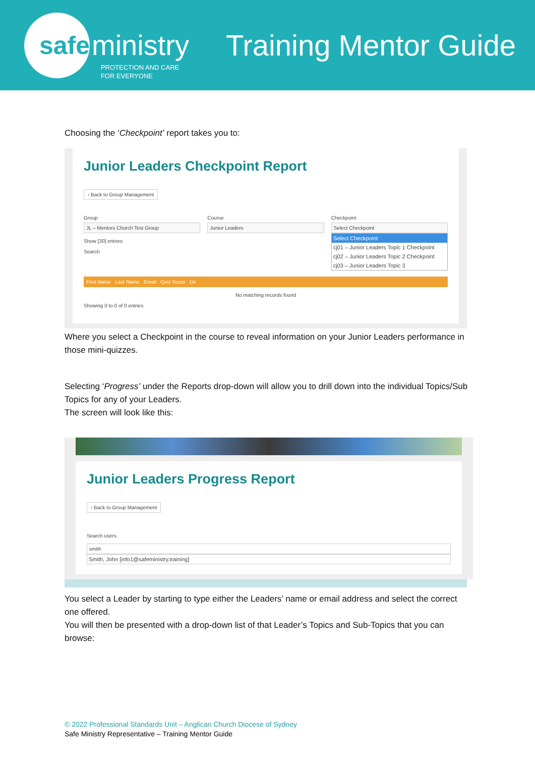safe
ministry
PROTECTION AND CARE
FOR EVERYONE
Training Mentor Guide
Choosing the ‘Checkpoint’ report takes you to:
Junior Leaders Checkpoint Report
‹ Back to Group Management
Group
JL – Mentors Church Test Group
Show [30] entries
Search
Course
Junior Leaders
Checkpoint
Select Checkpoint
Select Checkpoint
cj01 – Junior Leaders Topic 1 Checkpoint
cj02 – Junior Leaders Topic 2 Checkpoint
cj03 – Junior Leaders Topic 3
First Name Last Name Email Quiz Score De
No matching records found
Showing 0 to 0 of 0 entries
Where you select a Checkpoint in the course to reveal information on your Junior Leaders performance in those mini-quizzes.
Selecting ‘Progress’ under the Reports drop-down will allow you to drill down into the individual Topics/Sub Topics for any of your Leaders.
The screen will look like this:
Junior Leaders Progress Report
‹ Back to Group Management
Search users
smith
Smith, John [info1@safeministry.training]
You select a Leader by starting to type either the Leaders’ name or email address and select the correct one offered.
You will then be presented with a drop-down list of that Leader’s Topics and Sub-Topics that you can browse:
© 2022 Professional Standards Unit – Anglican Church Diocese of Sydney
Safe Ministry Representative – Training Mentor Guide